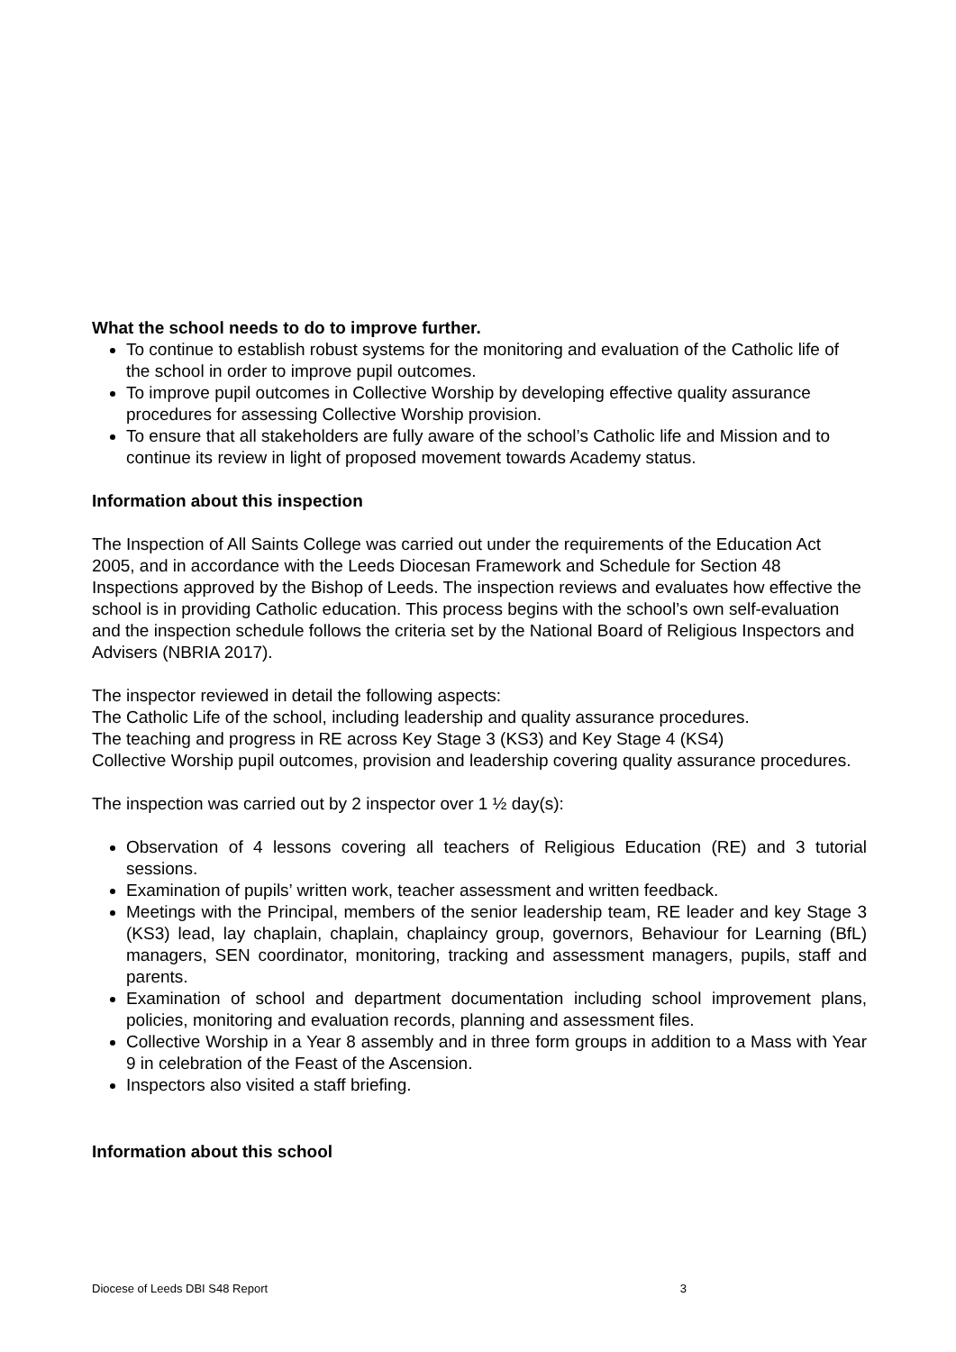What the school needs to do to improve further.
To continue to establish robust systems for the monitoring and evaluation of the Catholic life of the school in order to improve pupil outcomes.
To improve pupil outcomes in Collective Worship by developing effective quality assurance procedures for assessing Collective Worship provision.
To ensure that all stakeholders are fully aware of the school’s Catholic life and Mission and to continue its review in light of proposed movement towards Academy status.
Information about this inspection
The Inspection of All Saints College was carried out under the requirements of the Education Act 2005, and in accordance with the Leeds Diocesan Framework and Schedule for Section 48 Inspections approved by the Bishop of Leeds. The inspection reviews and evaluates how effective the school is in providing Catholic education. This process begins with the school’s own self-evaluation and the inspection schedule follows the criteria set by the National Board of Religious Inspectors and Advisers (NBRIA 2017).
The inspector reviewed in detail the following aspects:
The Catholic Life of the school, including leadership and quality assurance procedures.
The teaching and progress in RE across Key Stage 3 (KS3) and Key Stage 4 (KS4)
Collective Worship pupil outcomes, provision and leadership covering quality assurance procedures.
The inspection was carried out by 2 inspector over 1 ½ day(s):
Observation of 4 lessons covering all teachers of Religious Education (RE) and 3 tutorial sessions.
Examination of pupils’ written work, teacher assessment and written feedback.
Meetings with the Principal, members of the senior leadership team, RE leader and key Stage 3 (KS3) lead, lay chaplain, chaplain, chaplaincy group, governors, Behaviour for Learning (BfL) managers, SEN coordinator, monitoring, tracking and assessment managers, pupils, staff and parents.
Examination of school and department documentation including school improvement plans, policies, monitoring and evaluation records, planning and assessment files.
Collective Worship in a Year 8 assembly and in three form groups in addition to a Mass with Year 9 in celebration of the Feast of the Ascension.
Inspectors also visited a staff briefing.
Information about this school
Diocese of Leeds DBI S48 Report 3